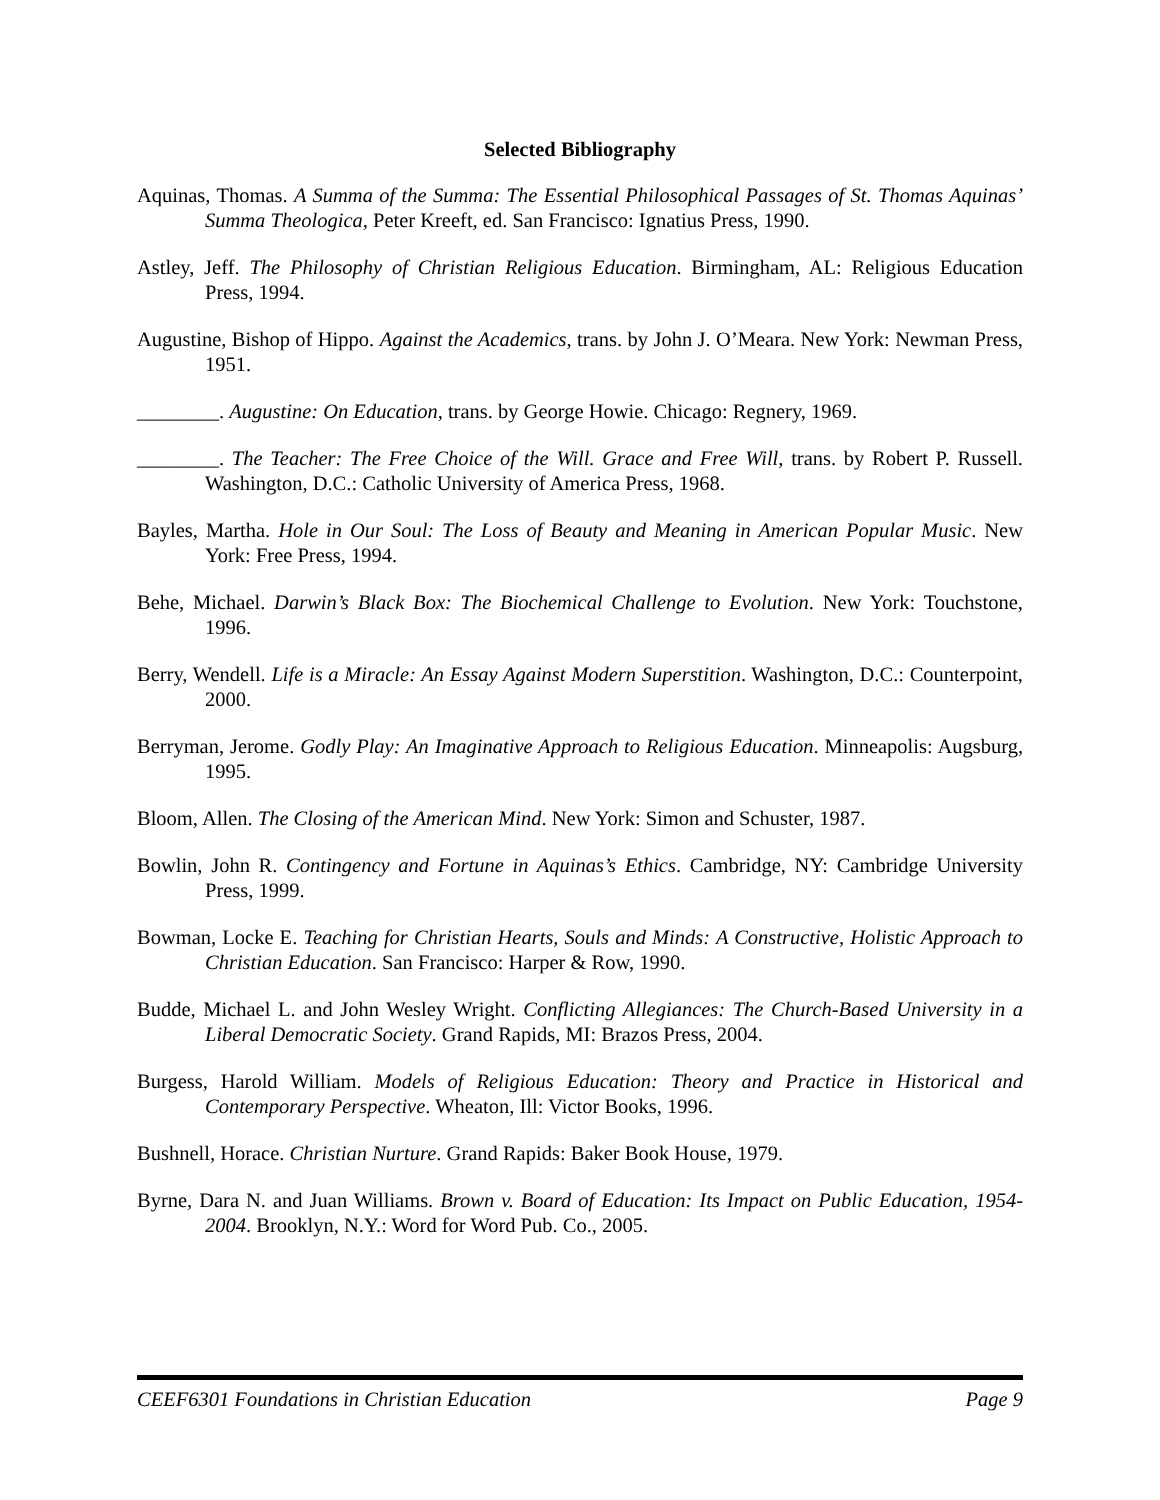Selected Bibliography
Aquinas, Thomas. A Summa of the Summa: The Essential Philosophical Passages of St. Thomas Aquinas’ Summa Theologica, Peter Kreeft, ed. San Francisco: Ignatius Press, 1990.
Astley, Jeff. The Philosophy of Christian Religious Education. Birmingham, AL: Religious Education Press, 1994.
Augustine, Bishop of Hippo. Against the Academics, trans. by John J. O’Meara. New York: Newman Press, 1951.
________. Augustine: On Education, trans. by George Howie. Chicago: Regnery, 1969.
________. The Teacher: The Free Choice of the Will. Grace and Free Will, trans. by Robert P. Russell. Washington, D.C.: Catholic University of America Press, 1968.
Bayles, Martha. Hole in Our Soul: The Loss of Beauty and Meaning in American Popular Music. New York: Free Press, 1994.
Behe, Michael. Darwin’s Black Box: The Biochemical Challenge to Evolution. New York: Touchstone, 1996.
Berry, Wendell. Life is a Miracle: An Essay Against Modern Superstition. Washington, D.C.: Counterpoint, 2000.
Berryman, Jerome. Godly Play: An Imaginative Approach to Religious Education. Minneapolis: Augsburg, 1995.
Bloom, Allen. The Closing of the American Mind. New York: Simon and Schuster, 1987.
Bowlin, John R. Contingency and Fortune in Aquinas’s Ethics. Cambridge, NY: Cambridge University Press, 1999.
Bowman, Locke E. Teaching for Christian Hearts, Souls and Minds: A Constructive, Holistic Approach to Christian Education. San Francisco: Harper & Row, 1990.
Budde, Michael L. and John Wesley Wright. Conflicting Allegiances: The Church-Based University in a Liberal Democratic Society. Grand Rapids, MI: Brazos Press, 2004.
Burgess, Harold William. Models of Religious Education: Theory and Practice in Historical and Contemporary Perspective. Wheaton, Ill: Victor Books, 1996.
Bushnell, Horace. Christian Nurture. Grand Rapids: Baker Book House, 1979.
Byrne, Dara N. and Juan Williams. Brown v. Board of Education: Its Impact on Public Education, 1954-2004. Brooklyn, N.Y.: Word for Word Pub. Co., 2005.
CEEF6301 Foundations in Christian Education Page 9